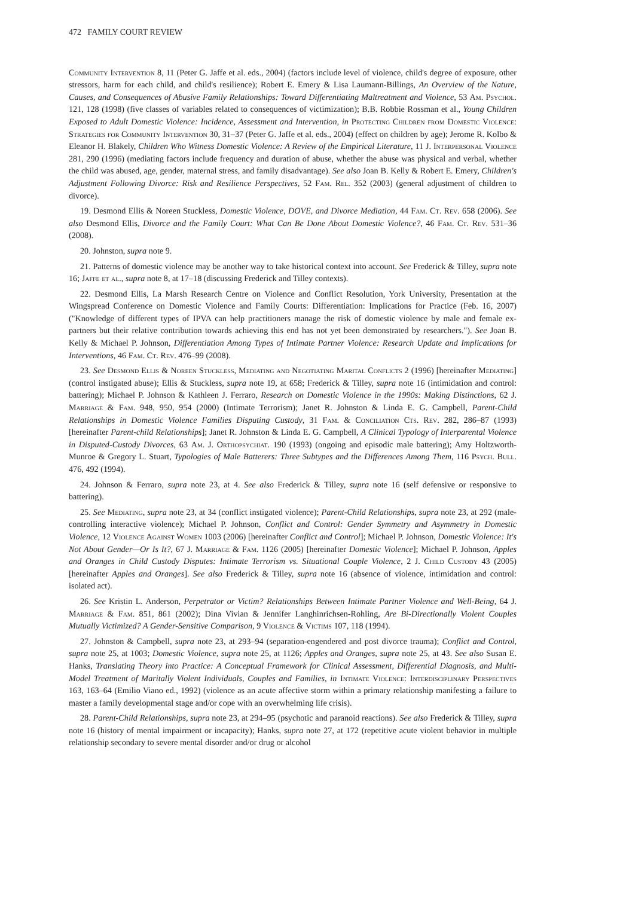472 FAMILY COURT REVIEW
Community Intervention 8, 11 (Peter G. Jaffe et al. eds., 2004) (factors include level of violence, child's degree of exposure, other stressors, harm for each child, and child's resilience); Robert E. Emery & Lisa Laumann-Billings, An Overview of the Nature, Causes, and Consequences of Abusive Family Relationships: Toward Differentiating Maltreatment and Violence, 53 Am. Psychol. 121, 128 (1998) (five classes of variables related to consequences of victimization); B.B. Robbie Rossman et al., Young Children Exposed to Adult Domestic Violence: Incidence, Assessment and Intervention, in Protecting Children from Domestic Violence: Strategies for Community Intervention 30, 31–37 (Peter G. Jaffe et al. eds., 2004) (effect on children by age); Jerome R. Kolbo & Eleanor H. Blakely, Children Who Witness Domestic Violence: A Review of the Empirical Literature, 11 J. Interpersonal Violence 281, 290 (1996) (mediating factors include frequency and duration of abuse, whether the abuse was physical and verbal, whether the child was abused, age, gender, maternal stress, and family disadvantage). See also Joan B. Kelly & Robert E. Emery, Children's Adjustment Following Divorce: Risk and Resilience Perspectives, 52 Fam. Rel. 352 (2003) (general adjustment of children to divorce).
19. Desmond Ellis & Noreen Stuckless, Domestic Violence, DOVE, and Divorce Mediation, 44 Fam. Ct. Rev. 658 (2006). See also Desmond Ellis, Divorce and the Family Court: What Can Be Done About Domestic Violence?, 46 Fam. Ct. Rev. 531–36 (2008).
20. Johnston, supra note 9.
21. Patterns of domestic violence may be another way to take historical context into account. See Frederick & Tilley, supra note 16; Jaffe et al., supra note 8, at 17–18 (discussing Frederick and Tilley contexts).
22. Desmond Ellis, La Marsh Research Centre on Violence and Conflict Resolution, York University, Presentation at the Wingspread Conference on Domestic Violence and Family Courts: Differentiation: Implications for Practice (Feb. 16, 2007) ("Knowledge of different types of IPVA can help practitioners manage the risk of domestic violence by male and female ex-partners but their relative contribution towards achieving this end has not yet been demonstrated by researchers."). See Joan B. Kelly & Michael P. Johnson, Differentiation Among Types of Intimate Partner Violence: Research Update and Implications for Interventions, 46 Fam. Ct. Rev. 476–99 (2008).
23. See Desmond Ellis & Noreen Stuckless, Mediating and Negotiating Marital Conflicts 2 (1996) [hereinafter Mediating] (control instigated abuse); Ellis & Stuckless, supra note 19, at 658; Frederick & Tilley, supra note 16 (intimidation and control: battering); Michael P. Johnson & Kathleen J. Ferraro, Research on Domestic Violence in the 1990s: Making Distinctions, 62 J. Marriage & Fam. 948, 950, 954 (2000) (Intimate Terrorism); Janet R. Johnston & Linda E. G. Campbell, Parent-Child Relationships in Domestic Violence Families Disputing Custody, 31 Fam. & Conciliation Cts. Rev. 282, 286–87 (1993) [hereinafter Parent-child Relationships]; Janet R. Johnston & Linda E. G. Campbell, A Clinical Typology of Interparental Violence in Disputed-Custody Divorces, 63 Am. J. Orthopsychiat. 190 (1993) (ongoing and episodic male battering); Amy Holtzworth-Munroe & Gregory L. Stuart, Typologies of Male Batterers: Three Subtypes and the Differences Among Them, 116 Psych. Bull. 476, 492 (1994).
24. Johnson & Ferraro, supra note 23, at 4. See also Frederick & Tilley, supra note 16 (self defensive or responsive to battering).
25. See Mediating, supra note 23, at 34 (conflict instigated violence); Parent-Child Relationships, supra note 23, at 292 (male-controlling interactive violence); Michael P. Johnson, Conflict and Control: Gender Symmetry and Asymmetry in Domestic Violence, 12 Violence Against Women 1003 (2006) [hereinafter Conflict and Control]; Michael P. Johnson, Domestic Violence: It's Not About Gender—Or Is It?, 67 J. Marriage & Fam. 1126 (2005) [hereinafter Domestic Violence]; Michael P. Johnson, Apples and Oranges in Child Custody Disputes: Intimate Terrorism vs. Situational Couple Violence, 2 J. Child Custody 43 (2005) [hereinafter Apples and Oranges]. See also Frederick & Tilley, supra note 16 (absence of violence, intimidation and control: isolated act).
26. See Kristin L. Anderson, Perpetrator or Victim? Relationships Between Intimate Partner Violence and Well-Being, 64 J. Marriage & Fam. 851, 861 (2002); Dina Vivian & Jennifer Langhinrichsen-Rohling, Are Bi-Directionally Violent Couples Mutually Victimized? A Gender-Sensitive Comparison, 9 Violence & Victims 107, 118 (1994).
27. Johnston & Campbell, supra note 23, at 293–94 (separation-engendered and post divorce trauma); Conflict and Control, supra note 25, at 1003; Domestic Violence, supra note 25, at 1126; Apples and Oranges, supra note 25, at 43. See also Susan E. Hanks, Translating Theory into Practice: A Conceptual Framework for Clinical Assessment, Differential Diagnosis, and Multi-Model Treatment of Maritally Violent Individuals, Couples and Families, in Intimate Violence: Interdisciplinary Perspectives 163, 163–64 (Emilio Viano ed., 1992) (violence as an acute affective storm within a primary relationship manifesting a failure to master a family developmental stage and/or cope with an overwhelming life crisis).
28. Parent-Child Relationships, supra note 23, at 294–95 (psychotic and paranoid reactions). See also Frederick & Tilley, supra note 16 (history of mental impairment or incapacity); Hanks, supra note 27, at 172 (repetitive acute violent behavior in multiple relationship secondary to severe mental disorder and/or drug or alcohol